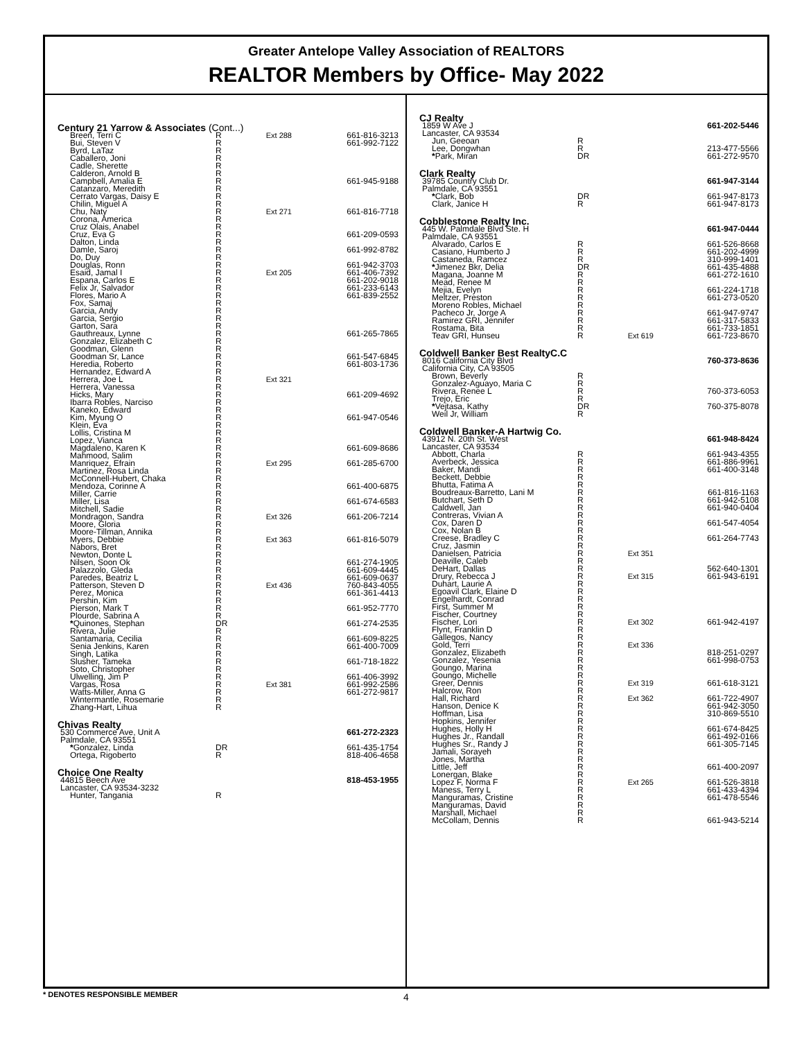Greater Antelope Valley Association of REALTORS
REALTOR Members by Office- May 2022
| Century 21 Yarrow & Associates (Cont...) | | | |
| Breen, Terri C | R | Ext 288 | 661-816-3213 |
| Bui, Steven V | R | | 661-992-7122 |
| Byrd, LaTaz | R | | |
| Caballero, Joni | R | | |
| Cadle, Sherette | R | | |
| Calderon, Arnold B | R | | |
| Campbell, Amalia E | R | | 661-945-9188 |
| Catanzaro, Meredith | R | | |
| Cerrato Vargas, Daisy E | R | | |
| Chilin, Miguel A | R | | |
| Chu, Naty | R | Ext 271 | 661-816-7718 |
| Corona, America | R | | |
| Cruz Olais, Anabel | R | | |
| Cruz, Eva G | R | | 661-209-0593 |
| Dalton, Linda | R | | |
| Damle, Saroj | R | | 661-992-8782 |
| Do, Duy | R | | |
| Douglas, Ronn | R | | 661-942-3703 |
| Esaid, Jamal I | R | Ext 205 | 661-406-7392 |
| Espana, Carlos E | R | | 661-202-9018 |
| Felix Jr, Salvador | R | | 661-233-6143 |
| Flores, Mario A | R | | 661-839-2552 |
| Fox, Samaj | R | | |
| Garcia, Andy | R | | |
| Garcia, Sergio | R | | |
| Garton, Sara | R | | |
| Gauthreaux, Lynne | R | | 661-265-7865 |
| Gonzalez, Elizabeth C | R | | |
| Goodman, Glenn | R | | |
| Goodman Sr, Lance | R | | 661-547-6845 |
| Heredia, Roberto | R | | 661-803-1736 |
| Hernandez, Edward A | R | | |
| Herrera, Joe L | R | Ext 321 | |
| Herrera, Vanessa | R | | |
| Hicks, Mary | R | | 661-209-4692 |
| Ibarra Robles, Narciso | R | | |
| Kaneko, Edward | R | | |
| Kim, Myung O | R | | 661-947-0546 |
| Klein, Eva | R | | |
| Lollis, Cristina M | R | | |
| Lopez, Vianca | R | | |
| Magdaleno, Karen K | R | | 661-609-8686 |
| Mahmood, Salim | R | | |
| Manriquez, Efrain | R | Ext 295 | 661-285-6700 |
| Martinez, Rosa Linda | R | | |
| McConnell-Hubert, Chaka | R | | |
| Mendoza, Corinne A | R | | 661-400-6875 |
| Miller, Carrie | R | | |
| Miller, Lisa | R | | 661-674-6583 |
| Mitchell, Sadie | R | | |
| Mondragon, Sandra | R | Ext 326 | 661-206-7214 |
| Moore, Gloria | R | | |
| Moore-Tillman, Annika | R | | |
| Myers, Debbie | R | Ext 363 | 661-816-5079 |
| Nabors, Bret | R | | |
| Newton, Donte L | R | | |
| Nilsen, Soon Ok | R | | 661-274-1905 |
| Palazzolo, Gleda | R | | 661-609-4445 |
| Paredes, Beatriz L | R | | 661-609-0637 |
| Patterson, Steven D | R | Ext 436 | 760-843-4055 |
| Perez, Monica | R | | 661-361-4413 |
| Pershin, Kim | R | | |
| Pierson, Mark T | R | | 661-952-7770 |
| Plourde, Sabrina A | R | | |
| * Quinones, Stephan | DR | | 661-274-2535 |
| Rivera, Julie | R | | |
| Santamaria, Cecilia | R | | 661-609-8225 |
| Senia Jenkins, Karen | R | | 661-400-7009 |
| Singh, Latika | R | | |
| Slusher, Tameka | R | | 661-718-1822 |
| Soto, Christopher | R | | |
| Ulwelling, Jim P | R | | 661-406-3992 |
| Vargas, Rosa | R | Ext 381 | 661-992-2586 |
| Watts-Miller, Anna G | R | | 661-272-9817 |
| Wintermantle, Rosemarie | R | | |
| Zhang-Hart, Lihua | R | | |
| Chivas Realty | | | |
| 530 Commerce Ave, Unit A | | | 661-272-2323 |
| Palmdale, CA 93551 | | | |
| * Gonzalez, Linda | DR | | 661-435-1754 |
| Ortega, Rigoberto | R | | 818-406-4658 |
| Choice One Realty | | | |
| 44815 Beech Ave | | | 818-453-1955 |
| Lancaster, CA 93534-3232 | | | |
| Hunter, Tangania | R | | |
| CJ Realty | | | |
| 1859 W Ave J | | | 661-202-5446 |
| Lancaster, CA 93534 | | | |
| Jun, Geeoan | R | | |
| Lee, Dongwhan | R | | 213-477-5566 |
| * Park, Miran | DR | | 661-272-9570 |
| Clark Realty | | | |
| 39785 Country Club Dr. | | | 661-947-3144 |
| Palmdale, CA 93551 | | | |
| * Clark, Bob | DR | | 661-947-8173 |
| Clark, Janice H | R | | 661-947-8173 |
| Cobblestone Realty Inc. | | | |
| 445 W. Palmdale Blvd Ste. H | | | 661-947-0444 |
| Palmdale, CA 93551 | | | |
| Alvarado, Carlos E | R | | 661-526-8668 |
| Casiano, Humberto J | R | | 661-202-4999 |
| Castaneda, Ramcez | R | | 310-999-1401 |
| * Jimenez Bkr, Delia | DR | | 661-435-4888 |
| Magana, Joanne M | R | | 661-272-1610 |
| Mead, Renee M | R | | |
| Mejia, Evelyn | R | | 661-224-1718 |
| Meltzer, Preston | R | | 661-273-0520 |
| Moreno Robles, Michael | R | | |
| Pacheco Jr, Jorge A | R | | 661-947-9747 |
| Ramirez GRI, Jennifer | R | | 661-317-5833 |
| Rostama, Bita | R | | 661-733-1851 |
| Teav GRI, Hunseu | R | Ext 619 | 661-723-8670 |
| Coldwell Banker Best RealtyC.C | | | |
| 8016 California City Blvd | | | 760-373-8636 |
| California City, CA 93505 | | | |
| Brown, Beverly | R | | |
| Gonzalez-Aguayo, Maria C | R | | |
| Rivera, Renee L | R | | 760-373-6053 |
| Trejo, Eric | R | | |
| * Vejtasa, Kathy | DR | | 760-375-8078 |
| Weil Jr, William | R | | |
| Coldwell Banker-A Hartwig Co. | | | |
| 43912 N. 20th St. West | | | 661-948-8424 |
| Lancaster, CA 93534 | | | |
| Abbott, Charla | R | | 661-943-4355 |
| Averbeck, Jessica | R | | 661-886-9961 |
| Baker, Mandi | R | | 661-400-3148 |
| Beckett, Debbie | R | | |
| Bhutta, Fatima A | R | | |
| Boudreaux-Barretto, Lani M | R | | 661-816-1163 |
| Butchart, Seth D | R | | 661-942-5108 |
| Caldwell, Jan | R | | 661-940-0404 |
| Contreras, Vivian A | R | | |
| Cox, Daren D | R | | 661-547-4054 |
| Cox, Nolan B | R | | |
| Creese, Bradley C | R | | 661-264-7743 |
| Cruz, Jasmin | R | | |
| Danielsen, Patricia | R | Ext 351 | |
| Deaville, Caleb | R | | |
| DeHart, Dallas | R | | 562-640-1301 |
| Drury, Rebecca J | R | Ext 315 | 661-943-6191 |
| Duhart, Laurie A | R | | |
| Egoavil Clark, Elaine D | R | | |
| Engelhardt, Conrad | R | | |
| First, Summer M | R | | |
| Fischer, Courtney | R | | |
| Fischer, Lori | R | Ext 302 | 661-942-4197 |
| Flynt, Franklin D | R | | |
| Gallegos, Nancy | R | | |
| Gold, Terri | R | Ext 336 | |
| Gonzalez, Elizabeth | R | | 818-251-0297 |
| Gonzalez, Yesenia | R | | 661-998-0753 |
| Goungo, Marina | R | | |
| Goungo, Michelle | R | | |
| Greer, Dennis | R | Ext 319 | 661-618-3121 |
| Halcrow, Ron | R | | |
| Hall, Richard | R | Ext 362 | 661-722-4907 |
| Hanson, Denice K | R | | 661-942-3050 |
| Hoffman, Lisa | R | | 310-869-5510 |
| Hopkins, Jennifer | R | | |
| Hughes, Holly H | R | | 661-674-8425 |
| Hughes Jr., Randall | R | | 661-492-0166 |
| Hughes Sr., Randy J | R | | 661-305-7145 |
| Jamali, Sorayeh | R | | |
| Jones, Martha | R | | |
| Little, Jeff | R | | 661-400-2097 |
| Lonergan, Blake | R | | |
| Lopez F, Norma F | R | Ext 265 | 661-526-3818 |
| Maness, Terry L | R | | 661-433-4394 |
| Manguramas, Cristine | R | | 661-478-5546 |
| Manguramas, David | R | | |
| Marshall, Michael | R | | |
| McCollam, Dennis | R | | 661-943-5214 |
* DENOTES RESPONSIBLE MEMBER 4